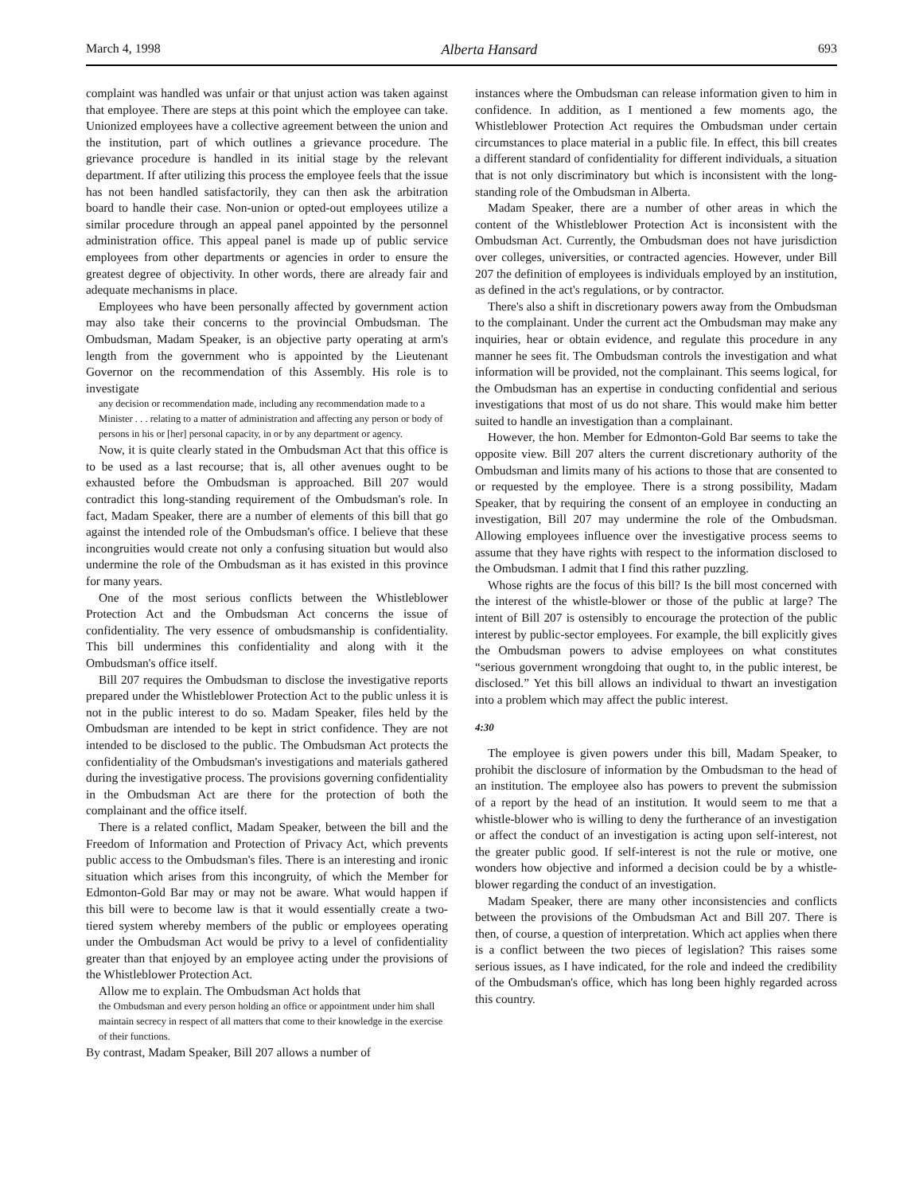March 4, 1998 Alberta Hansard 693
complaint was handled was unfair or that unjust action was taken against that employee. There are steps at this point which the employee can take. Unionized employees have a collective agreement between the union and the institution, part of which outlines a grievance procedure. The grievance procedure is handled in its initial stage by the relevant department. If after utilizing this process the employee feels that the issue has not been handled satisfactorily, they can then ask the arbitration board to handle their case. Non-union or opted-out employees utilize a similar procedure through an appeal panel appointed by the personnel administration office. This appeal panel is made up of public service employees from other departments or agencies in order to ensure the greatest degree of objectivity. In other words, there are already fair and adequate mechanisms in place.
Employees who have been personally affected by government action may also take their concerns to the provincial Ombudsman. The Ombudsman, Madam Speaker, is an objective party operating at arm's length from the government who is appointed by the Lieutenant Governor on the recommendation of this Assembly. His role is to investigate
any decision or recommendation made, including any recommendation made to a Minister . . . relating to a matter of administration and affecting any person or body of persons in his or [her] personal capacity, in or by any department or agency.
Now, it is quite clearly stated in the Ombudsman Act that this office is to be used as a last recourse; that is, all other avenues ought to be exhausted before the Ombudsman is approached. Bill 207 would contradict this long-standing requirement of the Ombudsman's role. In fact, Madam Speaker, there are a number of elements of this bill that go against the intended role of the Ombudsman's office. I believe that these incongruities would create not only a confusing situation but would also undermine the role of the Ombudsman as it has existed in this province for many years.
One of the most serious conflicts between the Whistleblower Protection Act and the Ombudsman Act concerns the issue of confidentiality. The very essence of ombudsmanship is confidentiality. This bill undermines this confidentiality and along with it the Ombudsman's office itself.
Bill 207 requires the Ombudsman to disclose the investigative reports prepared under the Whistleblower Protection Act to the public unless it is not in the public interest to do so. Madam Speaker, files held by the Ombudsman are intended to be kept in strict confidence. They are not intended to be disclosed to the public. The Ombudsman Act protects the confidentiality of the Ombudsman's investigations and materials gathered during the investigative process. The provisions governing confidentiality in the Ombudsman Act are there for the protection of both the complainant and the office itself.
There is a related conflict, Madam Speaker, between the bill and the Freedom of Information and Protection of Privacy Act, which prevents public access to the Ombudsman's files. There is an interesting and ironic situation which arises from this incongruity, of which the Member for Edmonton-Gold Bar may or may not be aware. What would happen if this bill were to become law is that it would essentially create a two-tiered system whereby members of the public or employees operating under the Ombudsman Act would be privy to a level of confidentiality greater than that enjoyed by an employee acting under the provisions of the Whistleblower Protection Act.
Allow me to explain. The Ombudsman Act holds that
the Ombudsman and every person holding an office or appointment under him shall maintain secrecy in respect of all matters that come to their knowledge in the exercise of their functions.
By contrast, Madam Speaker, Bill 207 allows a number of
instances where the Ombudsman can release information given to him in confidence. In addition, as I mentioned a few moments ago, the Whistleblower Protection Act requires the Ombudsman under certain circumstances to place material in a public file. In effect, this bill creates a different standard of confidentiality for different individuals, a situation that is not only discriminatory but which is inconsistent with the long-standing role of the Ombudsman in Alberta.
Madam Speaker, there are a number of other areas in which the content of the Whistleblower Protection Act is inconsistent with the Ombudsman Act. Currently, the Ombudsman does not have jurisdiction over colleges, universities, or contracted agencies. However, under Bill 207 the definition of employees is individuals employed by an institution, as defined in the act's regulations, or by contractor.
There's also a shift in discretionary powers away from the Ombudsman to the complainant. Under the current act the Ombudsman may make any inquiries, hear or obtain evidence, and regulate this procedure in any manner he sees fit. The Ombudsman controls the investigation and what information will be provided, not the complainant. This seems logical, for the Ombudsman has an expertise in conducting confidential and serious investigations that most of us do not share. This would make him better suited to handle an investigation than a complainant.
However, the hon. Member for Edmonton-Gold Bar seems to take the opposite view. Bill 207 alters the current discretionary authority of the Ombudsman and limits many of his actions to those that are consented to or requested by the employee. There is a strong possibility, Madam Speaker, that by requiring the consent of an employee in conducting an investigation, Bill 207 may undermine the role of the Ombudsman. Allowing employees influence over the investigative process seems to assume that they have rights with respect to the information disclosed to the Ombudsman. I admit that I find this rather puzzling.
Whose rights are the focus of this bill? Is the bill most concerned with the interest of the whistle-blower or those of the public at large? The intent of Bill 207 is ostensibly to encourage the protection of the public interest by public-sector employees. For example, the bill explicitly gives the Ombudsman powers to advise employees on what constitutes “serious government wrongdoing that ought to, in the public interest, be disclosed.” Yet this bill allows an individual to thwart an investigation into a problem which may affect the public interest.
4:30
The employee is given powers under this bill, Madam Speaker, to prohibit the disclosure of information by the Ombudsman to the head of an institution. The employee also has powers to prevent the submission of a report by the head of an institution. It would seem to me that a whistle-blower who is willing to deny the furtherance of an investigation or affect the conduct of an investigation is acting upon self-interest, not the greater public good. If self-interest is not the rule or motive, one wonders how objective and informed a decision could be by a whistle-blower regarding the conduct of an investigation.
Madam Speaker, there are many other inconsistencies and conflicts between the provisions of the Ombudsman Act and Bill 207. There is then, of course, a question of interpretation. Which act applies when there is a conflict between the two pieces of legislation? This raises some serious issues, as I have indicated, for the role and indeed the credibility of the Ombudsman's office, which has long been highly regarded across this country.